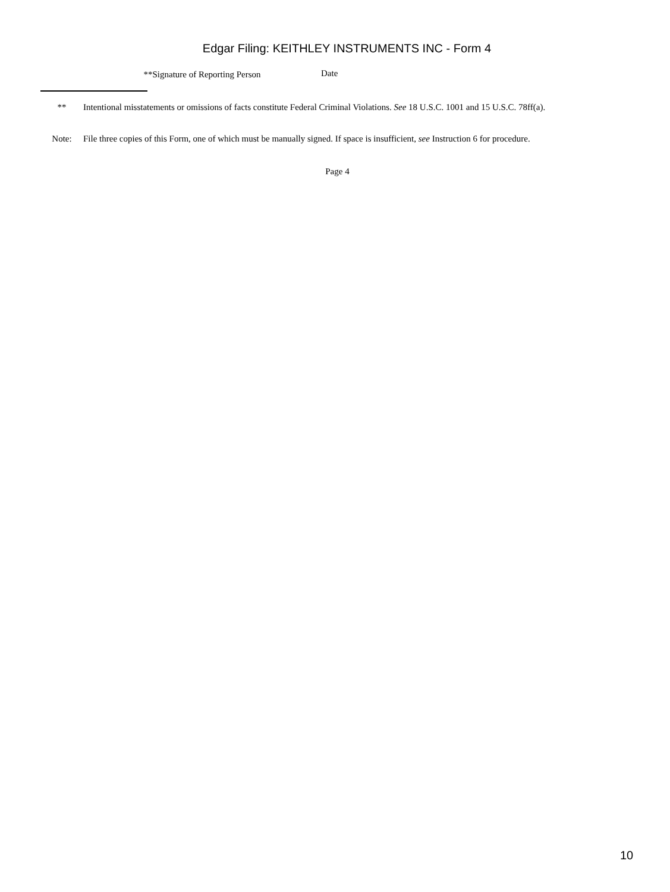Edgar Filing: KEITHLEY INSTRUMENTS INC - Form 4
**Signature of Reporting Person
Date
** Intentional misstatements or omissions of facts constitute Federal Criminal Violations. See 18 U.S.C. 1001 and 15 U.S.C. 78ff(a).
Note: File three copies of this Form, one of which must be manually signed. If space is insufficient, see Instruction 6 for procedure.
Page 4
10